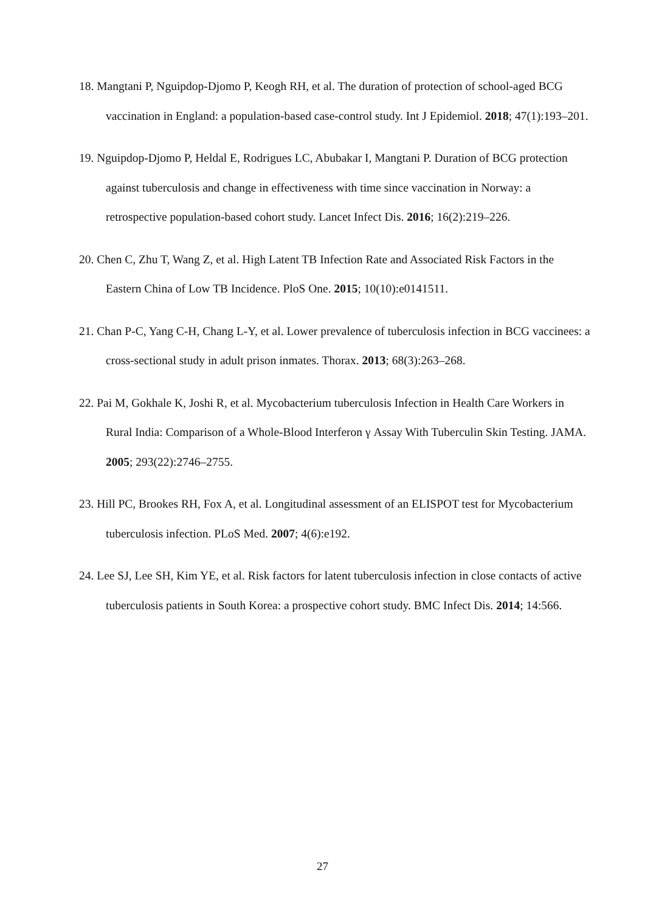18. Mangtani P, Nguipdop-Djomo P, Keogh RH, et al. The duration of protection of school-aged BCG vaccination in England: a population-based case-control study. Int J Epidemiol. 2018; 47(1):193–201.
19. Nguipdop-Djomo P, Heldal E, Rodrigues LC, Abubakar I, Mangtani P. Duration of BCG protection against tuberculosis and change in effectiveness with time since vaccination in Norway: a retrospective population-based cohort study. Lancet Infect Dis. 2016; 16(2):219–226.
20. Chen C, Zhu T, Wang Z, et al. High Latent TB Infection Rate and Associated Risk Factors in the Eastern China of Low TB Incidence. PloS One. 2015; 10(10):e0141511.
21. Chan P-C, Yang C-H, Chang L-Y, et al. Lower prevalence of tuberculosis infection in BCG vaccinees: a cross-sectional study in adult prison inmates. Thorax. 2013; 68(3):263–268.
22. Pai M, Gokhale K, Joshi R, et al. Mycobacterium tuberculosis Infection in Health Care Workers in Rural India: Comparison of a Whole-Blood Interferon γ Assay With Tuberculin Skin Testing. JAMA. 2005; 293(22):2746–2755.
23. Hill PC, Brookes RH, Fox A, et al. Longitudinal assessment of an ELISPOT test for Mycobacterium tuberculosis infection. PLoS Med. 2007; 4(6):e192.
24. Lee SJ, Lee SH, Kim YE, et al. Risk factors for latent tuberculosis infection in close contacts of active tuberculosis patients in South Korea: a prospective cohort study. BMC Infect Dis. 2014; 14:566.
27